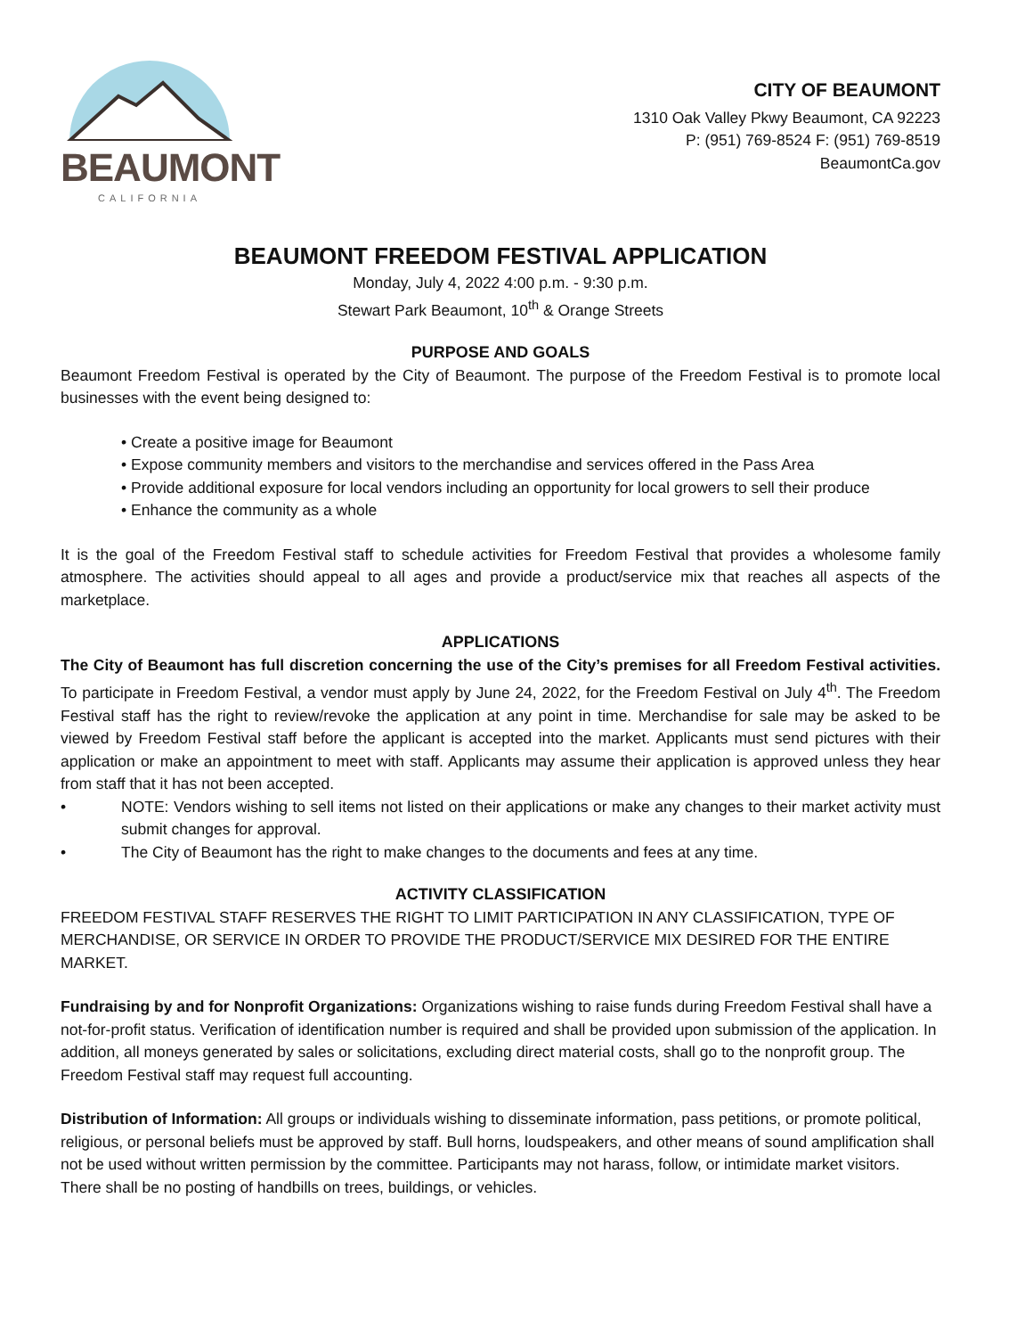BEAUMONT
CALIFORNIA
CITY OF BEAUMONT
1310 Oak Valley Pkwy Beaumont, CA 92223
P: (951) 769-8524 F: (951) 769-8519
BeaumontCa.gov
BEAUMONT FREEDOM FESTIVAL APPLICATION
Monday, July 4, 2022 4:00 p.m. - 9:30 p.m.
Stewart Park Beaumont, 10<sup>th</sup> & Orange Streets
PURPOSE AND GOALS
Beaumont Freedom Festival is operated by the City of Beaumont. The purpose of the Freedom Festival is to promote local businesses with the event being designed to:
• Create a positive image for Beaumont
• Expose community members and visitors to the merchandise and services offered in the Pass Area
• Provide additional exposure for local vendors including an opportunity for local growers to sell their produce
• Enhance the community as a whole
It is the goal of the Freedom Festival staff to schedule activities for Freedom Festival that provides a wholesome family atmosphere. The activities should appeal to all ages and provide a product/service mix that reaches all aspects of the marketplace.
APPLICATIONS
The City of Beaumont has full discretion concerning the use of the City’s premises for all Freedom Festival activities. To participate in Freedom Festival, a vendor must apply by June 24, 2022, for the Freedom Festival on July 4<sup>th</sup>. The Freedom Festival staff has the right to review/revoke the application at any point in time. Merchandise for sale may be asked to be viewed by Freedom Festival staff before the applicant is accepted into the market. Applicants must send pictures with their application or make an appointment to meet with staff. Applicants may assume their application is approved unless they hear from staff that it has not been accepted.
• NOTE: Vendors wishing to sell items not listed on their applications or make any changes to their market activity must submit changes for approval.
• The City of Beaumont has the right to make changes to the documents and fees at any time.
ACTIVITY CLASSIFICATION
FREEDOM FESTIVAL STAFF RESERVES THE RIGHT TO LIMIT PARTICIPATION IN ANY CLASSIFICATION, TYPE OF MERCHANDISE, OR SERVICE IN ORDER TO PROVIDE THE PRODUCT/SERVICE MIX DESIRED FOR THE ENTIRE MARKET.
Fundraising by and for Nonprofit Organizations: Organizations wishing to raise funds during Freedom Festival shall have a not-for-profit status. Verification of identification number is required and shall be provided upon submission of the application. In addition, all moneys generated by sales or solicitations, excluding direct material costs, shall go to the nonprofit group. The Freedom Festival staff may request full accounting.
Distribution of Information: All groups or individuals wishing to disseminate information, pass petitions, or promote political, religious, or personal beliefs must be approved by staff. Bull horns, loudspeakers, and other means of sound amplification shall not be used without written permission by the committee. Participants may not harass, follow, or intimidate market visitors. There shall be no posting of handbills on trees, buildings, or vehicles.